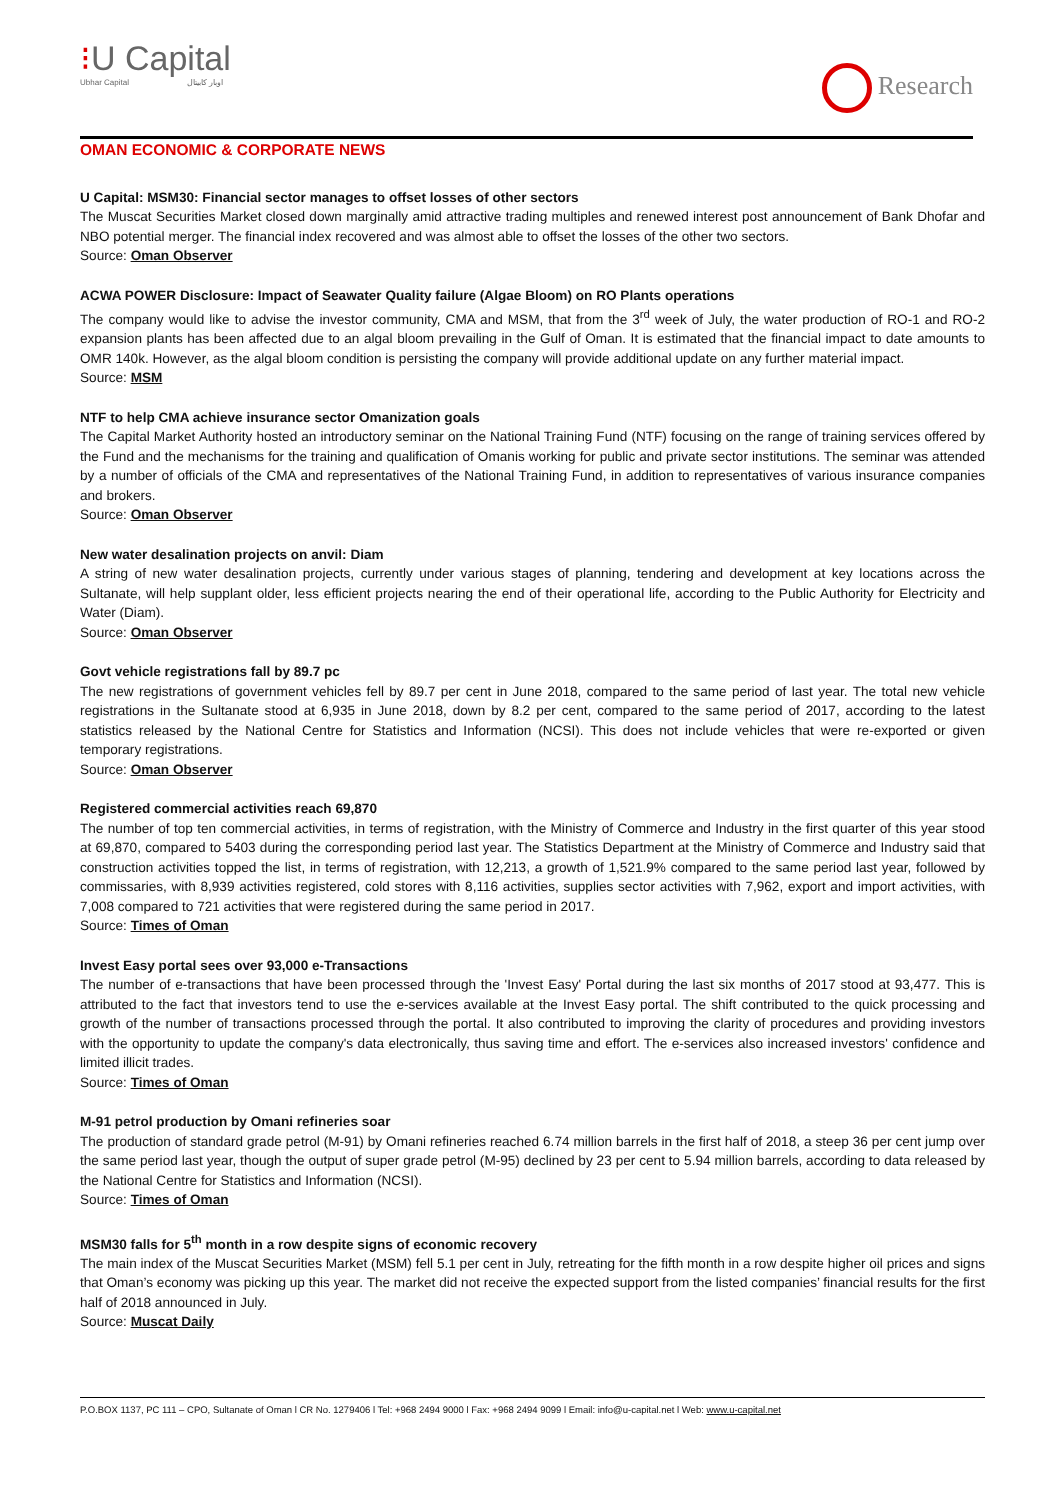⁝U Capital
Ubhar Capital اوبار كابيتال
Research
OMAN ECONOMIC & CORPORATE NEWS
U Capital: MSM30: Financial sector manages to offset losses of other sectors
The Muscat Securities Market closed down marginally amid attractive trading multiples and renewed interest post announcement of Bank Dhofar and NBO potential merger. The financial index recovered and was almost able to offset the losses of the other two sectors.
Source: Oman Observer
ACWA POWER Disclosure: Impact of Seawater Quality failure (Algae Bloom) on RO Plants operations
The company would like to advise the investor community, CMA and MSM, that from the 3<sup>rd</sup> week of July, the water production of RO-1 and RO-2 expansion plants has been affected due to an algal bloom prevailing in the Gulf of Oman. It is estimated that the financial impact to date amounts to OMR 140k. However, as the algal bloom condition is persisting the company will provide additional update on any further material impact.
Source: MSM
NTF to help CMA achieve insurance sector Omanization goals
The Capital Market Authority hosted an introductory seminar on the National Training Fund (NTF) focusing on the range of training services offered by the Fund and the mechanisms for the training and qualification of Omanis working for public and private sector institutions. The seminar was attended by a number of officials of the CMA and representatives of the National Training Fund, in addition to representatives of various insurance companies and brokers.
Source: Oman Observer
New water desalination projects on anvil: Diam
A string of new water desalination projects, currently under various stages of planning, tendering and development at key locations across the Sultanate, will help supplant older, less efficient projects nearing the end of their operational life, according to the Public Authority for Electricity and Water (Diam).
Source: Oman Observer
Govt vehicle registrations fall by 89.7 pc
The new registrations of government vehicles fell by 89.7 per cent in June 2018, compared to the same period of last year. The total new vehicle registrations in the Sultanate stood at 6,935 in June 2018, down by 8.2 per cent, compared to the same period of 2017, according to the latest statistics released by the National Centre for Statistics and Information (NCSI). This does not include vehicles that were re-exported or given temporary registrations.
Source: Oman Observer
Registered commercial activities reach 69,870
The number of top ten commercial activities, in terms of registration, with the Ministry of Commerce and Industry in the first quarter of this year stood at 69,870, compared to 5403 during the corresponding period last year. The Statistics Department at the Ministry of Commerce and Industry said that construction activities topped the list, in terms of registration, with 12,213, a growth of 1,521.9% compared to the same period last year, followed by commissaries, with 8,939 activities registered, cold stores with 8,116 activities, supplies sector activities with 7,962, export and import activities, with 7,008 compared to 721 activities that were registered during the same period in 2017.
Source: Times of Oman
Invest Easy portal sees over 93,000 e-Transactions
The number of e-transactions that have been processed through the 'Invest Easy' Portal during the last six months of 2017 stood at 93,477. This is attributed to the fact that investors tend to use the e-services available at the Invest Easy portal. The shift contributed to the quick processing and growth of the number of transactions processed through the portal. It also contributed to improving the clarity of procedures and providing investors with the opportunity to update the company's data electronically, thus saving time and effort. The e-services also increased investors' confidence and limited illicit trades.
Source: Times of Oman
M-91 petrol production by Omani refineries soar
The production of standard grade petrol (M-91) by Omani refineries reached 6.74 million barrels in the first half of 2018, a steep 36 per cent jump over the same period last year, though the output of super grade petrol (M-95) declined by 23 per cent to 5.94 million barrels, according to data released by the National Centre for Statistics and Information (NCSI).
Source: Times of Oman
MSM30 falls for 5<sup>th</sup> month in a row despite signs of economic recovery
The main index of the Muscat Securities Market (MSM) fell 5.1 per cent in July, retreating for the fifth month in a row despite higher oil prices and signs that Oman’s economy was picking up this year. The market did not receive the expected support from the listed companies’ financial results for the first half of 2018 announced in July.
Source: Muscat Daily
P.O.BOX 1137, PC 111 – CPO, Sultanate of Oman l CR No. 1279406 l Tel: +968 2494 9000 l Fax: +968 2494 9099 l Email: info@u-capital.net l Web: www.u-capital.net